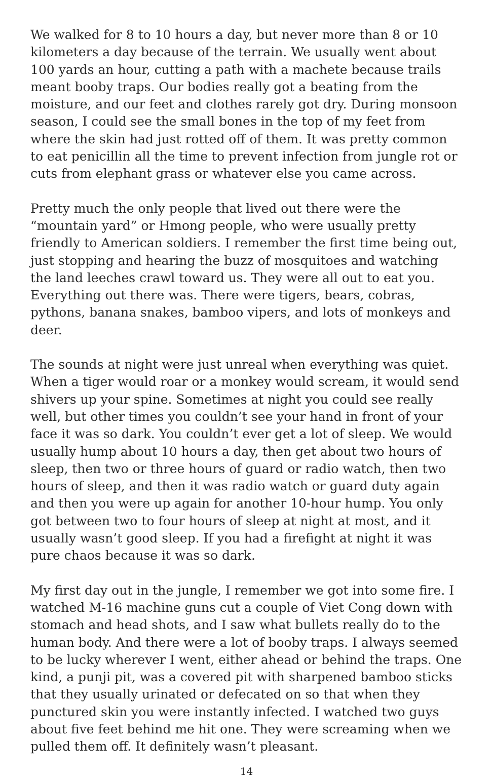We walked for 8 to 10 hours a day, but never more than 8 or 10 kilometers a day because of the terrain. We usually went about 100 yards an hour, cutting a path with a machete because trails meant booby traps. Our bodies really got a beating from the moisture, and our feet and clothes rarely got dry. During monsoon season, I could see the small bones in the top of my feet from where the skin had just rotted off of them. It was pretty common to eat penicillin all the time to prevent infection from jungle rot or cuts from elephant grass or whatever else you came across.
Pretty much the only people that lived out there were the “mountain yard” or Hmong people, who were usually pretty friendly to American soldiers. I remember the first time being out, just stopping and hearing the buzz of mosquitoes and watching the land leeches crawl toward us. They were all out to eat you. Everything out there was. There were tigers, bears, cobras, pythons, banana snakes, bamboo vipers, and lots of monkeys and deer.
The sounds at night were just unreal when everything was quiet. When a tiger would roar or a monkey would scream, it would send shivers up your spine. Sometimes at night you could see really well, but other times you couldn’t see your hand in front of your face it was so dark. You couldn’t ever get a lot of sleep. We would usually hump about 10 hours a day, then get about two hours of sleep, then two or three hours of guard or radio watch, then two hours of sleep, and then it was radio watch or guard duty again and then you were up again for another 10-hour hump. You only got between two to four hours of sleep at night at most, and it usually wasn’t good sleep. If you had a firefight at night it was pure chaos because it was so dark.
My first day out in the jungle, I remember we got into some fire. I watched M-16 machine guns cut a couple of Viet Cong down with stomach and head shots, and I saw what bullets really do to the human body. And there were a lot of booby traps. I always seemed to be lucky wherever I went, either ahead or behind the traps. One kind, a punji pit, was a covered pit with sharpened bamboo sticks that they usually urinated or defecated on so that when they punctured skin you were instantly infected. I watched two guys about five feet behind me hit one. They were screaming when we pulled them off. It definitely wasn’t pleasant.
14